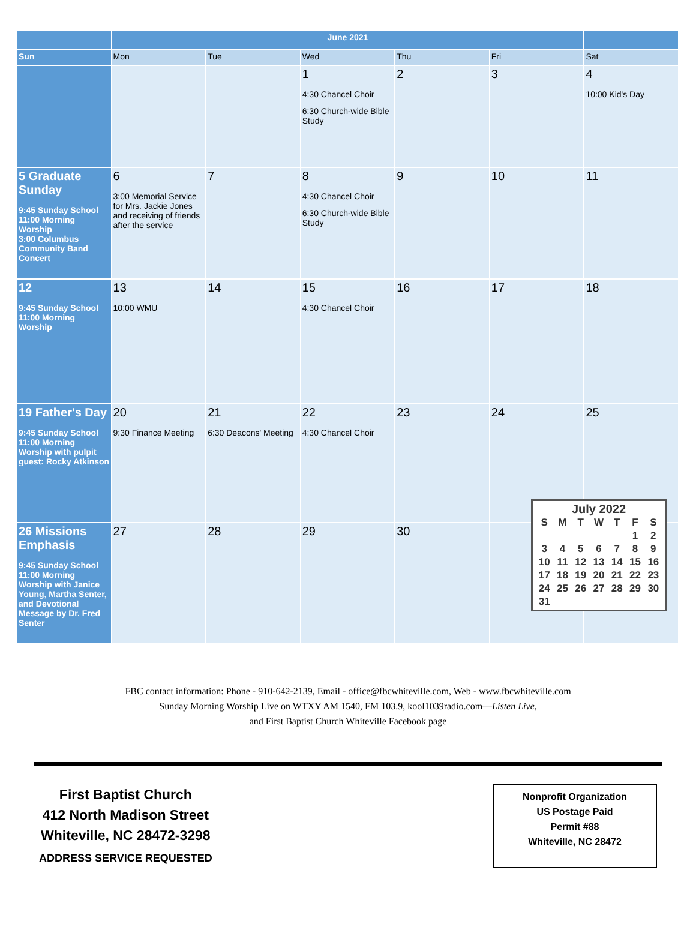| | June 2021 | | | | | |
| --- | --- | --- | --- | --- | --- | --- |
| Sun | Mon | Tue | Wed | Thu | Fri | Sat |
| | | | 1 4:30 Chancel Choir 6:30 Church-wide Bible Study | 2 | 3 | 4 10:00 Kid's Day |
| 5 Graduate Sunday 9:45 Sunday School 11:00 Morning Worship 3:00 Columbus Community Band Concert | 6 3:00 Memorial Service for Mrs. Jackie Jones and receiving of friends after the service | 7 | 8 4:30 Chancel Choir 6:30 Church-wide Bible Study | 9 | 10 | 11 |
| 12 9:45 Sunday School 11:00 Morning Worship | 13 10:00 WMU | 14 | 15 4:30 Chancel Choir | 16 | 17 | 18 |
| 19 Father's Day 9:45 Sunday School 11:00 Morning Worship with pulpit guest: Rocky Atkinson | 20 9:30 Finance Meeting | 21 6:30 Deacons' Meeting | 22 4:30 Chancel Choir | 23 | 24 | 25 |
| 26 Missions Emphasis 9:45 Sunday School 11:00 Morning Worship with Janice Young, Martha Senter, and Devotional Message by Dr. Fred Senter | 27 | 28 | 29 | 30 | | |
July 2022
| S | M | T | W | T | F | S |
| | | | | | 1 | 2 |
| 3 | 4 | 5 | 6 | 7 | 8 | 9 |
| 10 | 11 | 12 | 13 | 14 | 15 | 16 |
| 17 | 18 | 19 | 20 | 21 | 22 | 23 |
| 24 | 25 | 26 | 27 | 28 | 29 | 30 |
| 31 | | | | | | |
FBC contact information: Phone - 910-642-2139, Email - office@fbcwhiteville.com, Web - www.fbcwhiteville.com
Sunday Morning Worship Live on WTXY AM 1540, FM 103.9, kool1039radio.com—Listen Live,
and First Baptist Church Whiteville Facebook page
First Baptist Church
412 North Madison Street
Whiteville, NC 28472-3298
ADDRESS SERVICE REQUESTED
Nonprofit Organization
US Postage Paid
Permit #88
Whiteville, NC 28472